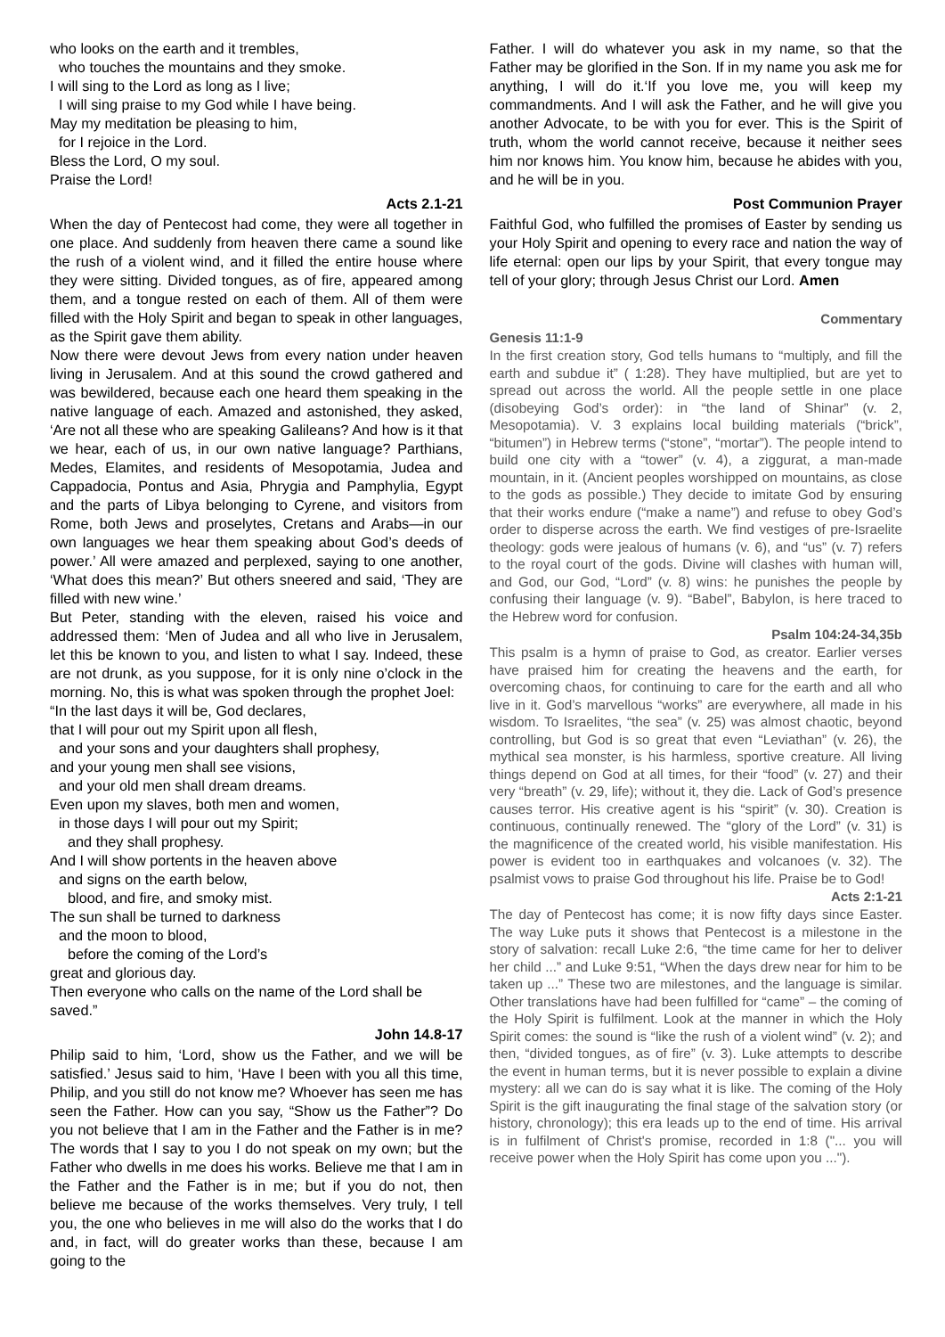who looks on the earth and it trembles,
who touches the mountains and they smoke.
I will sing to the Lord as long as I live;
I will sing praise to my God while I have being.
May my meditation be pleasing to him,
for I rejoice in the Lord.
Bless the Lord, O my soul.
Praise the Lord!
Acts 2.1-21
When the day of Pentecost had come, they were all together in one place. And suddenly from heaven there came a sound like the rush of a violent wind, and it filled the entire house where they were sitting. Divided tongues, as of fire, appeared among them, and a tongue rested on each of them. All of them were filled with the Holy Spirit and began to speak in other languages, as the Spirit gave them ability.
Now there were devout Jews from every nation under heaven living in Jerusalem. And at this sound the crowd gathered and was bewildered, because each one heard them speaking in the native language of each. Amazed and astonished, they asked, ‘Are not all these who are speaking Galileans? And how is it that we hear, each of us, in our own native language? Parthians, Medes, Elamites, and residents of Mesopotamia, Judea and Cappadocia, Pontus and Asia, Phrygia and Pamphylia, Egypt and the parts of Libya belonging to Cyrene, and visitors from Rome, both Jews and proselytes, Cretans and Arabs—in our own languages we hear them speaking about God’s deeds of power.’ All were amazed and perplexed, saying to one another, ‘What does this mean?’ But others sneered and said, ‘They are filled with new wine.’
But Peter, standing with the eleven, raised his voice and addressed them: ‘Men of Judea and all who live in Jerusalem, let this be known to you, and listen to what I say. Indeed, these are not drunk, as you suppose, for it is only nine o’clock in the morning. No, this is what was spoken through the prophet Joel:
“In the last days it will be, God declares,
that I will pour out my Spirit upon all flesh,
and your sons and your daughters shall prophesy,
and your young men shall see visions,
and your old men shall dream dreams.
Even upon my slaves, both men and women,
in those days I will pour out my Spirit;
and they shall prophesy.
And I will show portents in the heaven above
and signs on the earth below,
blood, and fire, and smoky mist.
The sun shall be turned to darkness
and the moon to blood,
before the coming of the Lord’s
great and glorious day.
Then everyone who calls on the name of the Lord shall be saved.”
John 14.8-17
Philip said to him, ‘Lord, show us the Father, and we will be satisfied.’ Jesus said to him, ‘Have I been with you all this time, Philip, and you still do not know me? Whoever has seen me has seen the Father. How can you say, “Show us the Father”? Do you not believe that I am in the Father and the Father is in me? The words that I say to you I do not speak on my own; but the Father who dwells in me does his works. Believe me that I am in the Father and the Father is in me; but if you do not, then believe me because of the works themselves. Very truly, I tell you, the one who believes in me will also do the works that I do and, in fact, will do greater works than these, because I am going to the
Father. I will do whatever you ask in my name, so that the Father may be glorified in the Son. If in my name you ask me for anything, I will do it.‘If you love me, you will keep my commandments. And I will ask the Father, and he will give you another Advocate, to be with you for ever. This is the Spirit of truth, whom the world cannot receive, because it neither sees him nor knows him. You know him, because he abides with you, and he will be in you.
Post Communion Prayer
Faithful God, who fulfilled the promises of Easter by sending us your Holy Spirit and opening to every race and nation the way of life eternal: open our lips by your Spirit, that every tongue may tell of your glory; through Jesus Christ our Lord. Amen
Commentary
Genesis 11:1-9
In the first creation story, God tells humans to “multiply, and fill the earth and subdue it” ( 1:28). They have multiplied, but are yet to spread out across the world. All the people settle in one place (disobeying God’s order): in “the land of Shinar” (v. 2, Mesopotamia). V. 3 explains local building materials (“brick”, “bitumen”) in Hebrew terms (“stone”, “mortar”). The people intend to build one city with a “tower” (v. 4), a ziggurat, a man-made mountain, in it. (Ancient peoples worshipped on mountains, as close to the gods as possible.) They decide to imitate God by ensuring that their works endure (“make a name”) and refuse to obey God’s order to disperse across the earth. We find vestiges of pre-Israelite theology: gods were jealous of humans (v. 6), and “us” (v. 7) refers to the royal court of the gods. Divine will clashes with human will, and God, our God, “Lord” (v. 8) wins: he punishes the people by confusing their language (v. 9). “Babel”, Babylon, is here traced to the Hebrew word for confusion.
Psalm 104:24-34,35b
This psalm is a hymn of praise to God, as creator. Earlier verses have praised him for creating the heavens and the earth, for overcoming chaos, for continuing to care for the earth and all who live in it. God’s marvellous “works” are everywhere, all made in his wisdom. To Israelites, “the sea” (v. 25) was almost chaotic, beyond controlling, but God is so great that even “Leviathan” (v. 26), the mythical sea monster, is his harmless, sportive creature. All living things depend on God at all times, for their “food” (v. 27) and their very “breath” (v. 29, life); without it, they die. Lack of God’s presence causes terror. His creative agent is his “spirit” (v. 30). Creation is continuous, continually renewed. The “glory of the Lord” (v. 31) is the magnificence of the created world, his visible manifestation. His power is evident too in earthquakes and volcanoes (v. 32). The psalmist vows to praise God throughout his life. Praise be to God!
Acts 2:1-21
The day of Pentecost has come; it is now fifty days since Easter. The way Luke puts it shows that Pentecost is a milestone in the story of salvation: recall Luke 2:6, “the time came for her to deliver her child ...” and Luke 9:51, “When the days drew near for him to be taken up ...” These two are milestones, and the language is similar. Other translations have had been fulfilled for “came” – the coming of the Holy Spirit is fulfilment. Look at the manner in which the Holy Spirit comes: the sound is “like the rush of a violent wind” (v. 2); and then, “divided tongues, as of fire” (v. 3). Luke attempts to describe the event in human terms, but it is never possible to explain a divine mystery: all we can do is say what it is like. The coming of the Holy Spirit is the gift inaugurating the final stage of the salvation story (or history, chronology); this era leads up to the end of time. His arrival is in fulfilment of Christ's promise, recorded in 1:8 ("... you will receive power when the Holy Spirit has come upon you ...").